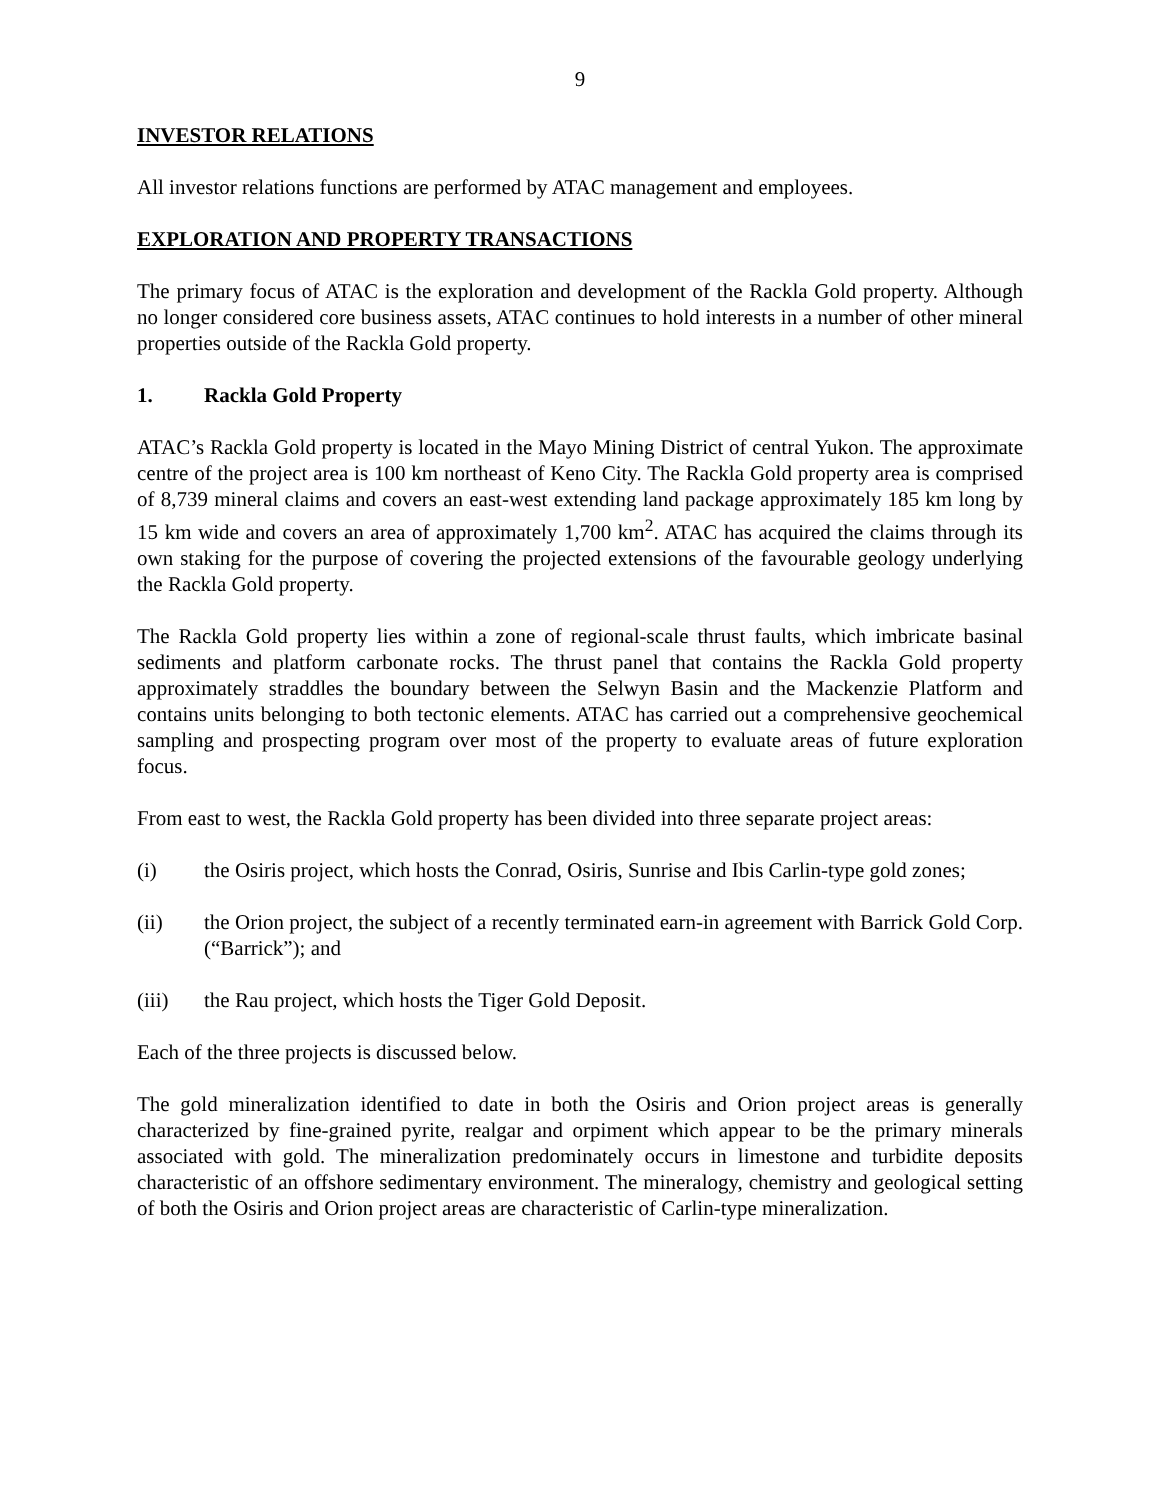9
INVESTOR RELATIONS
All investor relations functions are performed by ATAC management and employees.
EXPLORATION AND PROPERTY TRANSACTIONS
The primary focus of ATAC is the exploration and development of the Rackla Gold property. Although no longer considered core business assets, ATAC continues to hold interests in a number of other mineral properties outside of the Rackla Gold property.
1. Rackla Gold Property
ATAC’s Rackla Gold property is located in the Mayo Mining District of central Yukon. The approximate centre of the project area is 100 km northeast of Keno City. The Rackla Gold property area is comprised of 8,739 mineral claims and covers an east-west extending land package approximately 185 km long by 15 km wide and covers an area of approximately 1,700 km<sup>2</sup>. ATAC has acquired the claims through its own staking for the purpose of covering the projected extensions of the favourable geology underlying the Rackla Gold property.
The Rackla Gold property lies within a zone of regional-scale thrust faults, which imbricate basinal sediments and platform carbonate rocks. The thrust panel that contains the Rackla Gold property approximately straddles the boundary between the Selwyn Basin and the Mackenzie Platform and contains units belonging to both tectonic elements. ATAC has carried out a comprehensive geochemical sampling and prospecting program over most of the property to evaluate areas of future exploration focus.
From east to west, the Rackla Gold property has been divided into three separate project areas:
(i) the Osiris project, which hosts the Conrad, Osiris, Sunrise and Ibis Carlin-type gold zones;
(ii) the Orion project, the subject of a recently terminated earn-in agreement with Barrick Gold Corp. (“Barrick”); and
(iii) the Rau project, which hosts the Tiger Gold Deposit.
Each of the three projects is discussed below.
The gold mineralization identified to date in both the Osiris and Orion project areas is generally characterized by fine-grained pyrite, realgar and orpiment which appear to be the primary minerals associated with gold. The mineralization predominately occurs in limestone and turbidite deposits characteristic of an offshore sedimentary environment. The mineralogy, chemistry and geological setting of both the Osiris and Orion project areas are characteristic of Carlin-type mineralization.